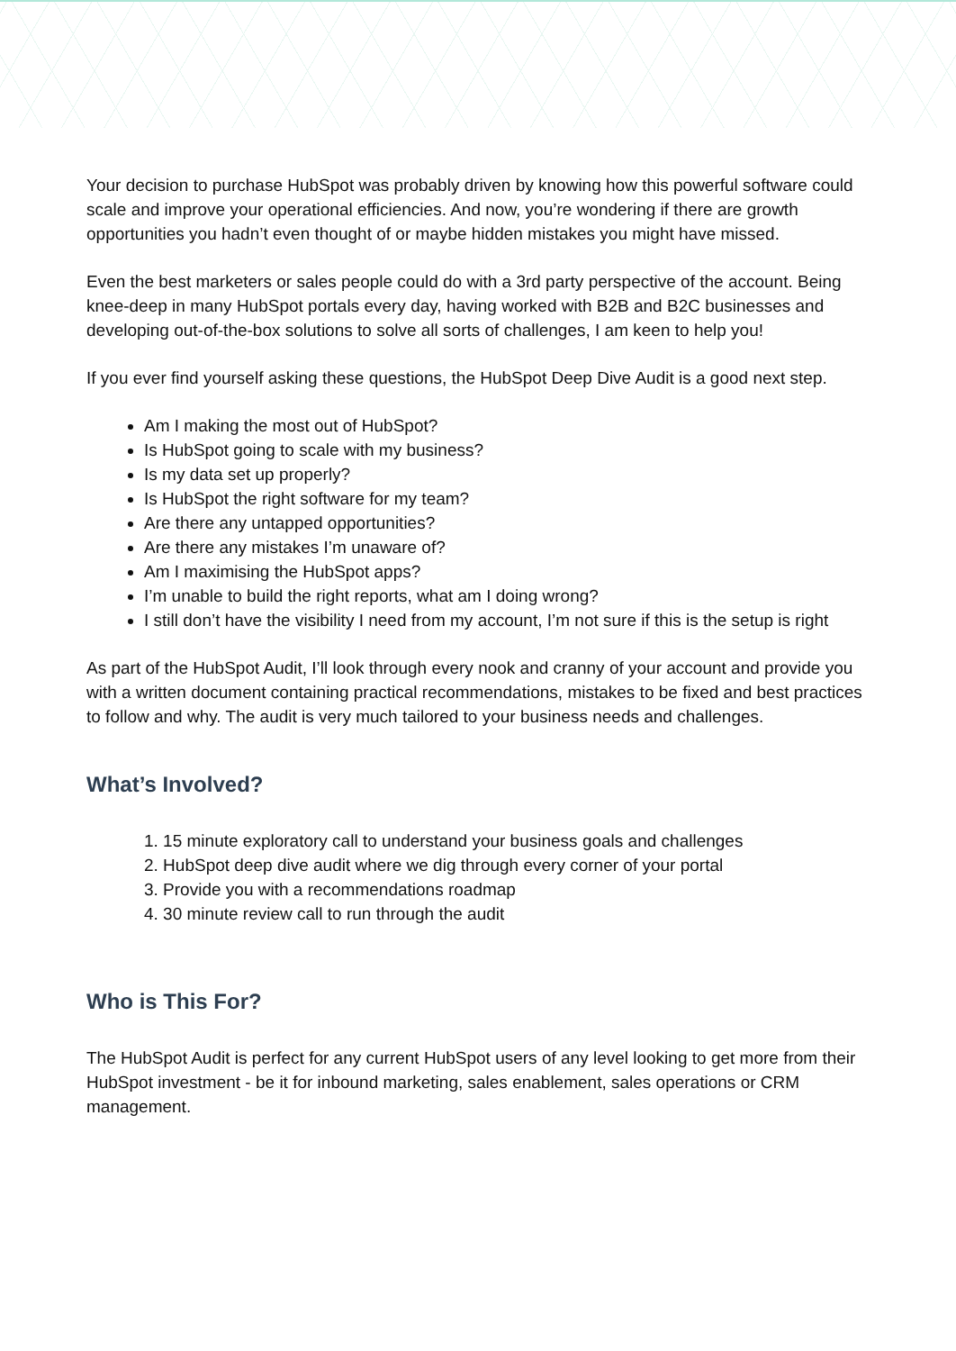Your decision to purchase HubSpot was probably driven by knowing how this powerful software could scale and improve your operational efficiencies. And now, you’re wondering if there are growth opportunities you hadn’t even thought of or maybe hidden mistakes you might have missed.
Even the best marketers or sales people could do with a 3rd party perspective of the account. Being knee-deep in many HubSpot portals every day, having worked with B2B and B2C businesses and developing out-of-the-box solutions to solve all sorts of challenges, I am keen to help you!
If you ever find yourself asking these questions, the HubSpot Deep Dive Audit is a good next step.
Am I making the most out of HubSpot?
Is HubSpot going to scale with my business?
Is my data set up properly?
Is HubSpot the right software for my team?
Are there any untapped opportunities?
Are there any mistakes I’m unaware of?
Am I maximising the HubSpot apps?
I’m unable to build the right reports, what am I doing wrong?
I still don’t have the visibility I need from my account, I’m not sure if this is the setup is right
As part of the HubSpot Audit, I’ll look through every nook and cranny of your account and provide you with a written document containing practical recommendations, mistakes to be fixed and best practices to follow and why. The audit is very much tailored to your business needs and challenges.
What’s Involved?
1. 15 minute exploratory call to understand your business goals and challenges
2. HubSpot deep dive audit where we dig through every corner of your portal
3. Provide you with a recommendations roadmap
4. 30 minute review call to run through the audit
Who is This For?
The HubSpot Audit is perfect for any current HubSpot users of any level looking to get more from their HubSpot investment - be it for inbound marketing, sales enablement, sales operations or CRM management.